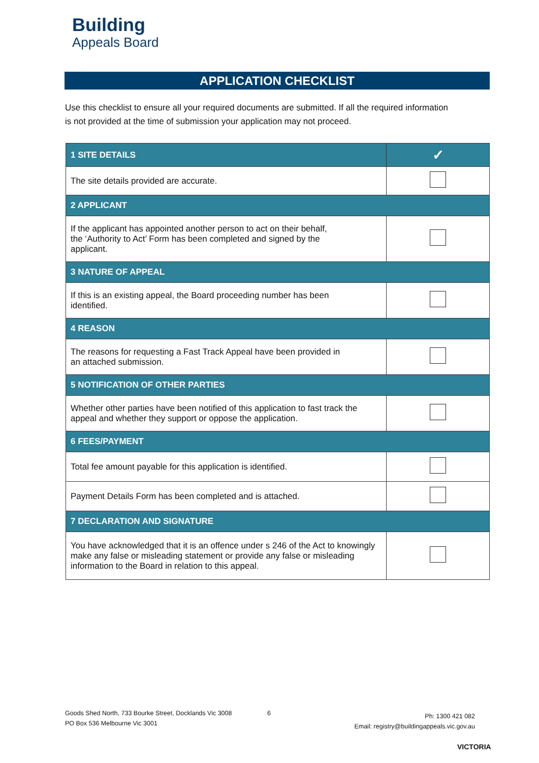Building
Appeals Board
APPLICATION CHECKLIST
Use this checklist to ensure all your required documents are submitted. If all the required information is not provided at the time of submission your application may not proceed.
| 1 SITE DETAILS | ✓ |
| --- | --- |
| The site details provided are accurate. | |
| 2 APPLICANT | |
| If the applicant has appointed another person to act on their behalf, the ‘Authority to Act’ Form has been completed and signed by the applicant. | |
| 3 NATURE OF APPEAL | |
| If this is an existing appeal, the Board proceeding number has been identified. | |
| 4 REASON | |
| The reasons for requesting a Fast Track Appeal have been provided in an attached submission. | |
| 5 NOTIFICATION OF OTHER PARTIES | |
| Whether other parties have been notified of this application to fast track the appeal and whether they support or oppose the application. | |
| 6 FEES/PAYMENT | |
| Total fee amount payable for this application is identified. | |
| Payment Details Form has been completed and is attached. | |
| 7 DECLARATION AND SIGNATURE | |
| You have acknowledged that it is an offence under s 246 of the Act to knowingly make any false or misleading statement or provide any false or misleading information to the Board in relation to this appeal. | |
Goods Shed North, 733 Bourke Street, Docklands Vic 3008
PO Box 536 Melbourne Vic 3001
6
Ph: 1300 421 082
Email: registry@buildingappeals.vic.gov.au
VICTORIA